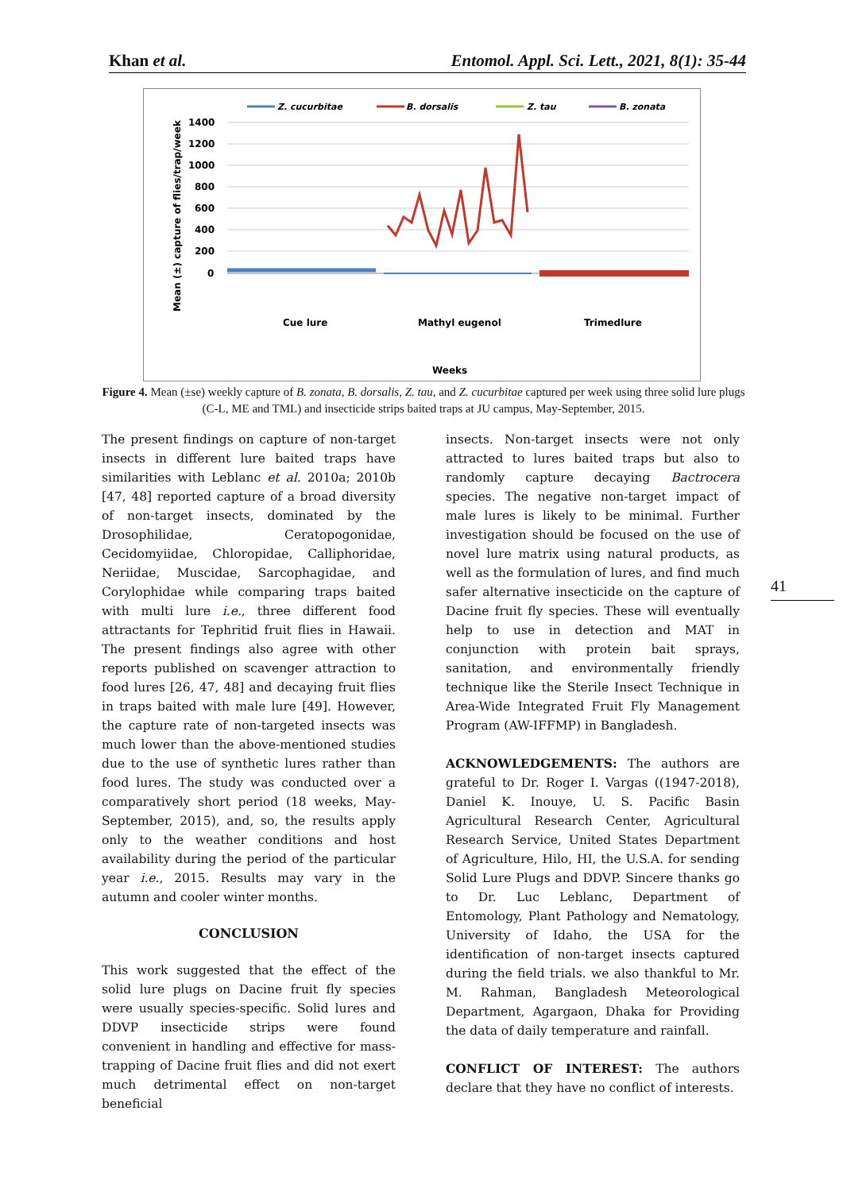Khan et al. Entomol. Appl. Sci. Lett., 2021, 8(1): 35-44
Z. cucurbitae
B. dorsalis
Z. tau
B. zonata
1400
1200
1000
800
600
400
200
0
Cue lure
Mathyl eugenol
Trimedlure
Weeks
Mean (±) capture of flies/trap/week
Figure 4. Mean (±se) weekly capture of B. zonata, B. dorsalis, Z. tau, and Z. cucurbitae captured per week using three solid lure plugs (C-L, ME and TML) and insecticide strips baited traps at JU campus, May-September, 2015.
The present findings on capture of non-target insects in different lure baited traps have similarities with Leblanc et al. 2010a; 2010b [47, 48] reported capture of a broad diversity of non-target insects, dominated by the Drosophilidae, Ceratopogonidae, Cecidomyiidae, Chloropidae, Calliphoridae, Neriidae, Muscidae, Sarcophagidae, and Corylophidae while comparing traps baited with multi lure i.e., three different food attractants for Tephritid fruit flies in Hawaii. The present findings also agree with other reports published on scavenger attraction to food lures [26, 47, 48] and decaying fruit flies in traps baited with male lure [49]. However, the capture rate of non-targeted insects was much lower than the above-mentioned studies due to the use of synthetic lures rather than food lures. The study was conducted over a comparatively short period (18 weeks, May-September, 2015), and, so, the results apply only to the weather conditions and host availability during the period of the particular year i.e., 2015. Results may vary in the autumn and cooler winter months.
CONCLUSION
This work suggested that the effect of the solid lure plugs on Dacine fruit fly species were usually species-specific. Solid lures and DDVP insecticide strips were found convenient in handling and effective for mass-trapping of Dacine fruit flies and did not exert much detrimental effect on non-target beneficial
insects. Non-target insects were not only attracted to lures baited traps but also to randomly capture decaying Bactrocera species. The negative non-target impact of male lures is likely to be minimal. Further investigation should be focused on the use of novel lure matrix using natural products, as well as the formulation of lures, and find much safer alternative insecticide on the capture of Dacine fruit fly species. These will eventually help to use in detection and MAT in conjunction with protein bait sprays, sanitation, and environmentally friendly technique like the Sterile Insect Technique in Area-Wide Integrated Fruit Fly Management Program (AW-IFFMP) in Bangladesh.
ACKNOWLEDGEMENTS: The authors are grateful to Dr. Roger I. Vargas ((1947-2018), Daniel K. Inouye, U. S. Pacific Basin Agricultural Research Center, Agricultural Research Service, United States Department of Agriculture, Hilo, HI, the U.S.A. for sending Solid Lure Plugs and DDVP. Sincere thanks go to Dr. Luc Leblanc, Department of Entomology, Plant Pathology and Nematology, University of Idaho, the USA for the identification of non-target insects captured during the field trials. we also thankful to Mr. M. Rahman, Bangladesh Meteorological Department, Agargaon, Dhaka for Providing the data of daily temperature and rainfall.
CONFLICT OF INTEREST: The authors declare that they have no conflict of interests.
41